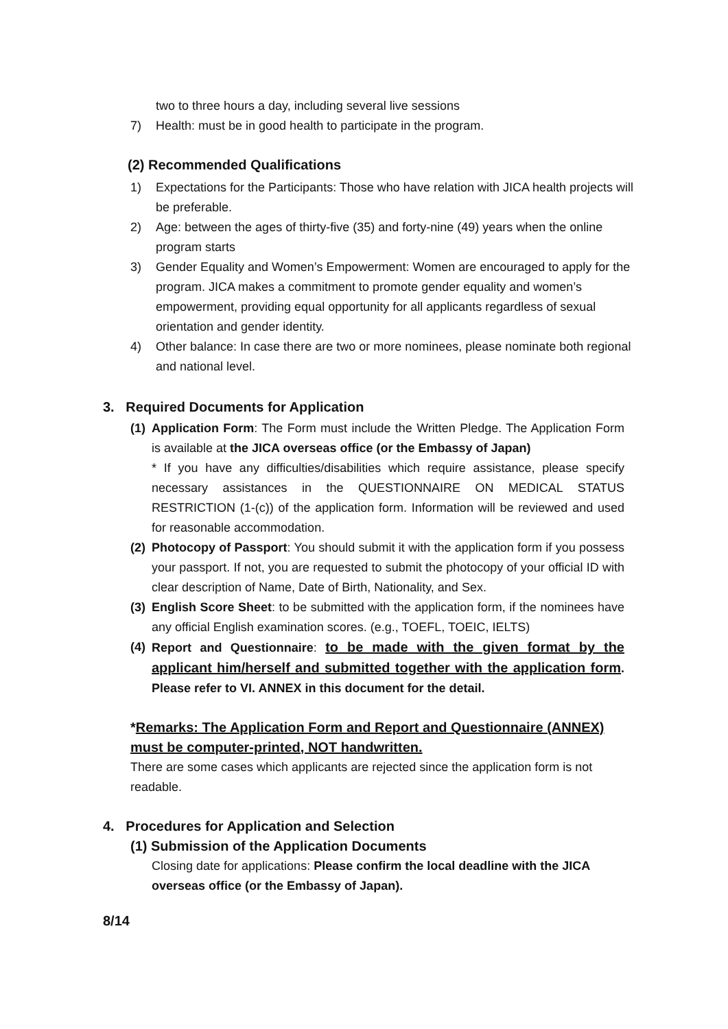two to three hours a day, including several live sessions
7) Health: must be in good health to participate in the program.
(2) Recommended Qualifications
1) Expectations for the Participants: Those who have relation with JICA health projects will be preferable.
2) Age: between the ages of thirty-five (35) and forty-nine (49) years when the online program starts
3) Gender Equality and Women’s Empowerment: Women are encouraged to apply for the program. JICA makes a commitment to promote gender equality and women’s empowerment, providing equal opportunity for all applicants regardless of sexual orientation and gender identity.
4) Other balance: In case there are two or more nominees, please nominate both regional and national level.
3. Required Documents for Application
(1) Application Form: The Form must include the Written Pledge. The Application Form is available at the JICA overseas office (or the Embassy of Japan)
* If you have any difficulties/disabilities which require assistance, please specify necessary assistances in the QUESTIONNAIRE ON MEDICAL STATUS RESTRICTION (1-(c)) of the application form. Information will be reviewed and used for reasonable accommodation.
(2) Photocopy of Passport: You should submit it with the application form if you possess your passport. If not, you are requested to submit the photocopy of your official ID with clear description of Name, Date of Birth, Nationality, and Sex.
(3) English Score Sheet: to be submitted with the application form, if the nominees have any official English examination scores. (e.g., TOEFL, TOEIC, IELTS)
(4) Report and Questionnaire: to be made with the given format by the applicant him/herself and submitted together with the application form. Please refer to VI. ANNEX in this document for the detail.
*Remarks: The Application Form and Report and Questionnaire (ANNEX) must be computer-printed, NOT handwritten.
There are some cases which applicants are rejected since the application form is not readable.
4. Procedures for Application and Selection
(1) Submission of the Application Documents
Closing date for applications: Please confirm the local deadline with the JICA overseas office (or the Embassy of Japan).
8/14